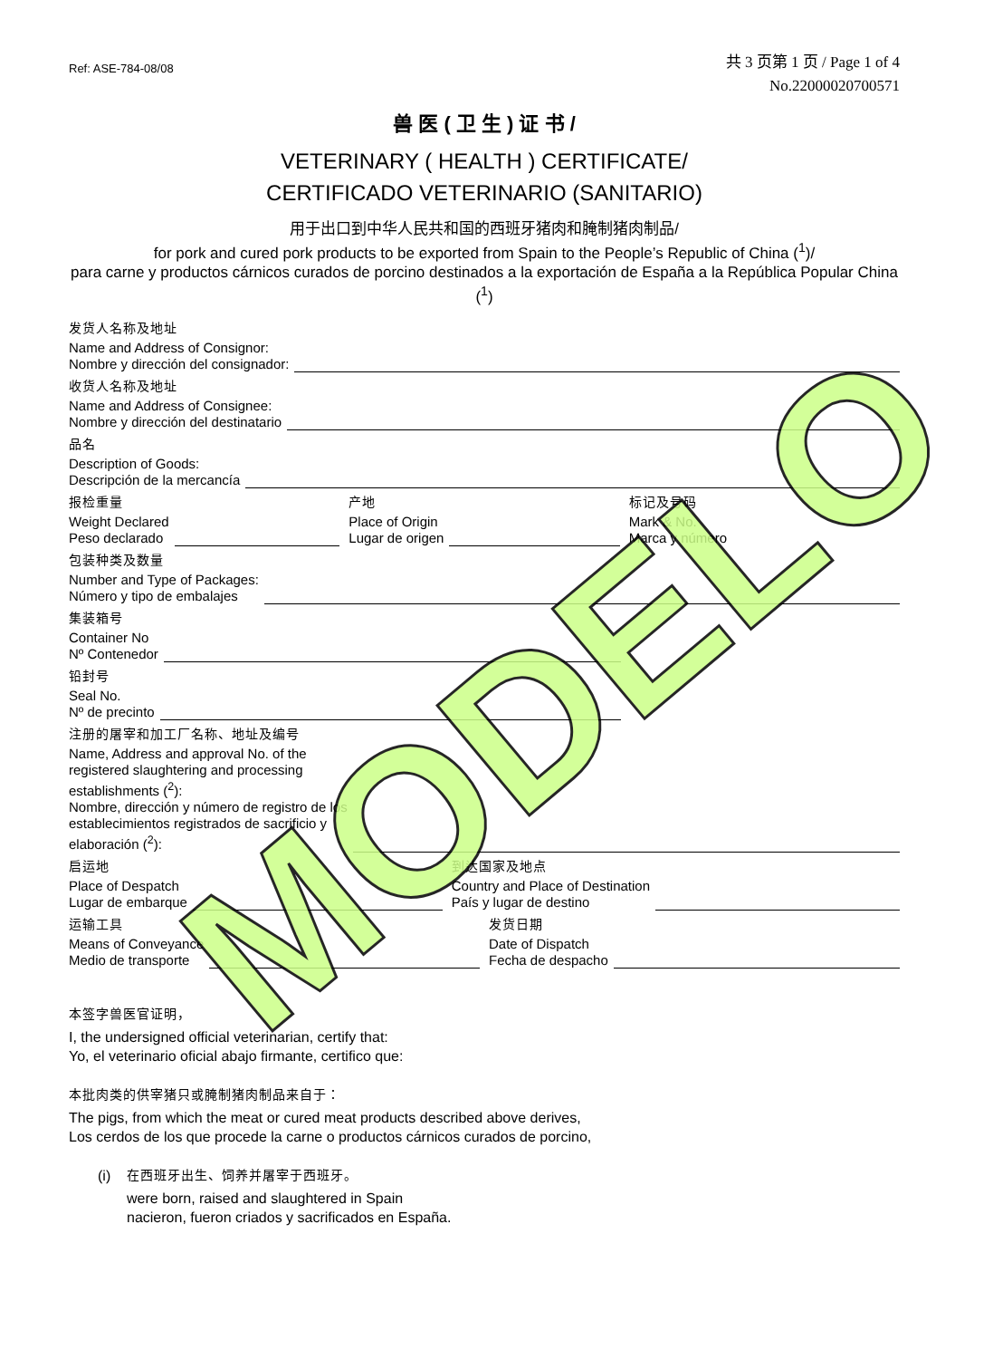MODELO
Ref: ASE-784-08/08
共 3 页第 1 页 / Page 1 of 4
No.22000020700571
兽 医 ( 卫 生 ) 证 书 /
VETERINARY ( HEALTH ) CERTIFICATE/
CERTIFICADO VETERINARIO (SANITARIO)
用于出口到中华人民共和国的西班牙猪肉和腌制猪肉制品/
for pork and cured pork products to be exported from Spain to the People’s Republic of China (<sup>1</sup>)/
para carne y productos cárnicos curados de porcino destinados a la exportación de España a la República Popular China (<sup>1</sup>)
发货人名称及地址
Name and Address of Consignor:
Nombre y dirección del consignador:
收货人名称及地址
Name and Address of Consignee:
Nombre y dirección del destinatario
品名
Description of Goods:
Descripción de la mercancía
报检重量
Weight Declared
Peso declarado
产地
Place of Origin
Lugar de origen
标记及号码
Mark & No.
Marca y número
包装种类及数量
Number and Type of Packages:
Número y tipo de embalajes
集装箱号
Container No
Nº Contenedor
铅封号
Seal No.
Nº de precinto
注册的屠宰和加工厂名称、地址及编号
Name, Address and approval No. of the
registered slaughtering and processing
establishments (<sup>2</sup>):
Nombre, dirección y número de registro de los
establecimientos registrados de sacrificio y
elaboración (<sup>2</sup>):
启运地
Place of Despatch
Lugar de embarque
到达国家及地点
Country and Place of Destination
País y lugar de destino
运输工具
Means of Conveyance
Medio de transporte
发货日期
Date of Dispatch
Fecha de despacho
本签字兽医官证明，
I, the undersigned official veterinarian, certify that:
Yo, el veterinario oficial abajo firmante, certifico que:
本批肉类的供宰猪只或腌制猪肉制品来自于：
The pigs, from which the meat or cured meat products described above derives,
Los cerdos de los que procede la carne o productos cárnicos curados de porcino,
(i) 在西班牙出生、饲养并屠宰于西班牙。
were born, raised and slaughtered in Spain
nacieron, fueron criados y sacrificados en España.